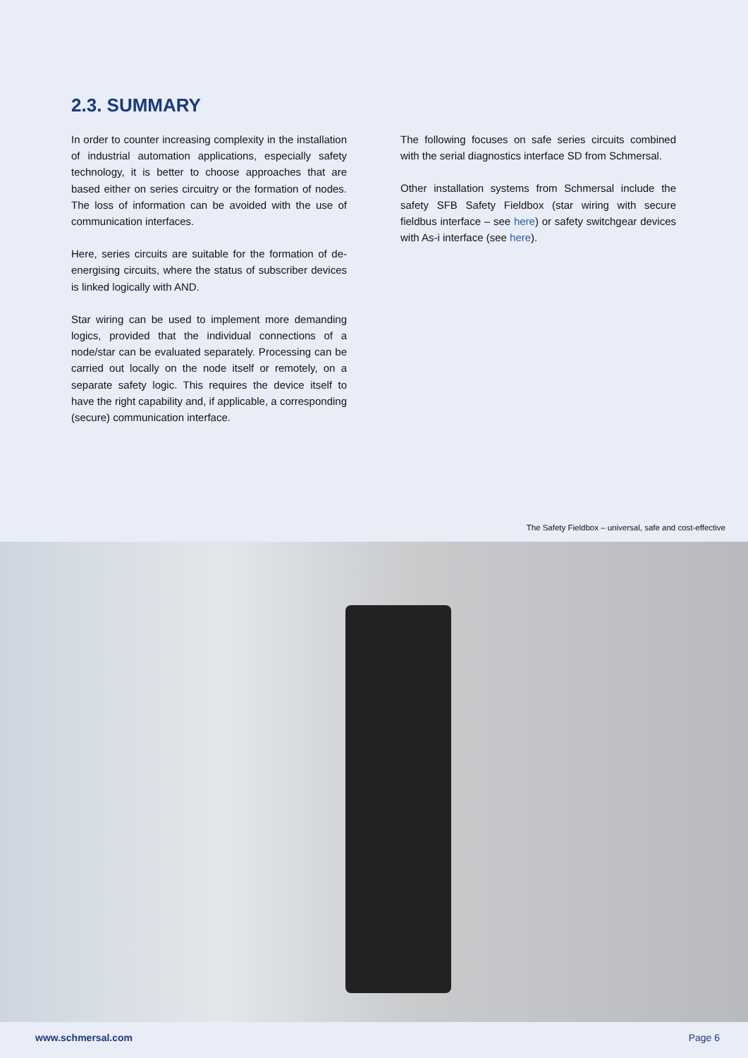2.3. SUMMARY
In order to counter increasing complexity in the installation of industrial automation applications, especially safety technology, it is better to choose approaches that are based either on series circuitry or the formation of nodes. The loss of information can be avoided with the use of communication interfaces.
Here, series circuits are suitable for the formation of de-energising circuits, where the status of subscriber devices is linked logically with AND.
Star wiring can be used to implement more demanding logics, provided that the individual connections of a node/star can be evaluated separately. Processing can be carried out locally on the node itself or remotely, on a separate safety logic. This requires the device itself to have the right capability and, if applicable, a corresponding (secure) communication interface.
The following focuses on safe series circuits combined with the serial diagnostics interface SD from Schmersal.
Other installation systems from Schmersal include the safety SFB Safety Fieldbox (star wiring with secure fieldbus interface – see here) or safety switchgear devices with As-i interface (see here).
The Safety Fieldbox – universal, safe and cost-effective
www.schmersal.com Page 6